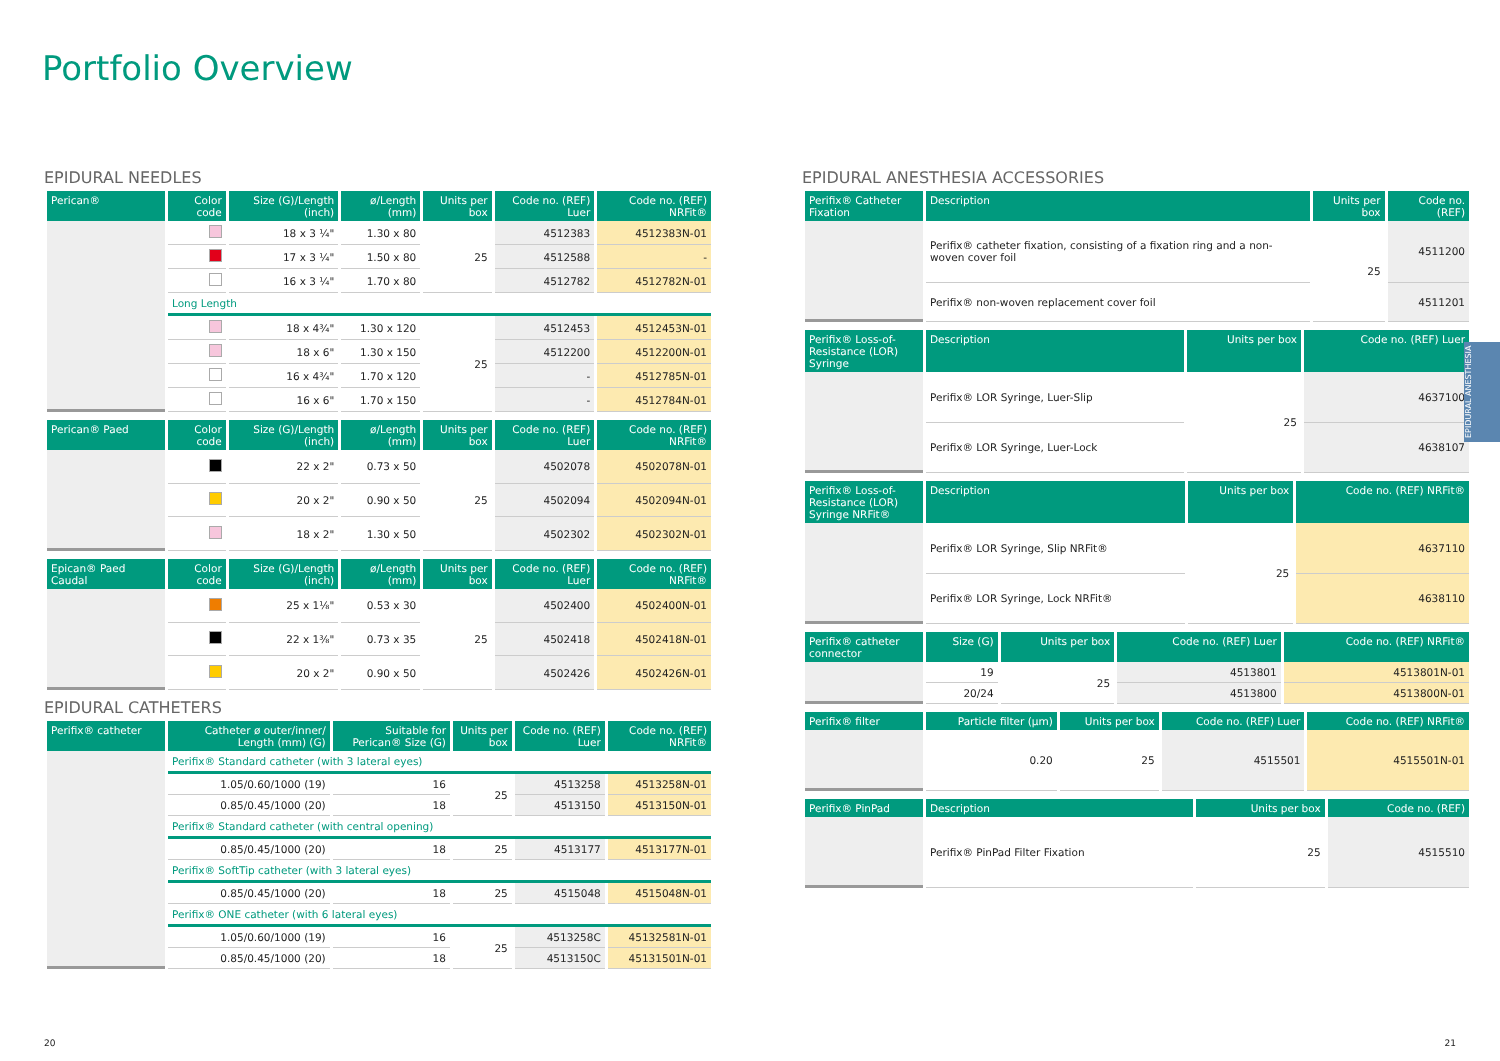Portfolio Overview
EPIDURAL NEEDLES
| Perican® | Color code | Size (G)/Length (inch) | ø/Length (mm) | Units per box | Code no. (REF) Luer | Code no. (REF) NRFit® |
| --- | --- | --- | --- | --- | --- | --- |
| | | 18 x 3 ¼" | 1.30 x 80 | 25 | 4512383 | 4512383N-01 |
| | | 17 x 3 ¼" | 1.50 x 80 | | 4512588 | - |
| | | 16 x 3 ¼" | 1.70 x 80 | | 4512782 | 4512782N-01 |
| | Long Length | | | | | |
| | | 18 x 4¾" | 1.30 x 120 | 25 | 4512453 | 4512453N-01 |
| | | 18 x 6" | 1.30 x 150 | | 4512200 | 4512200N-01 |
| | | 16 x 4¾" | 1.70 x 120 | | - | 4512785N-01 |
| | | 16 x 6" | 1.70 x 150 | | - | 4512784N-01 |
| Perican® Paed | Color code | Size (G)/Length (inch) | ø/Length (mm) | Units per box | Code no. (REF) Luer | Code no. (REF) NRFit® |
| --- | --- | --- | --- | --- | --- | --- |
| | | 22 x 2" | 0.73 x 50 | 25 | 4502078 | 4502078N-01 |
| | | 20 x 2" | 0.90 x 50 | | 4502094 | 4502094N-01 |
| | | 18 x 2" | 1.30 x 50 | | 4502302 | 4502302N-01 |
| Epican® Paed Caudal | Color code | Size (G)/Length (inch) | ø/Length (mm) | Units per box | Code no. (REF) Luer | Code no. (REF) NRFit® |
| --- | --- | --- | --- | --- | --- | --- |
| | | 25 x 1⅛" | 0.53 x 30 | 25 | 4502400 | 4502400N-01 |
| | | 22 x 1⅜" | 0.73 x 35 | | 4502418 | 4502418N-01 |
| | | 20 x 2" | 0.90 x 50 | | 4502426 | 4502426N-01 |
EPIDURAL CATHETERS
| Perifix® catheter | Catheter ø outer/inner/ Length (mm) (G) | Suitable for Perican® Size (G) | Units per box | Code no. (REF) Luer | Code no. (REF) NRFit® |
| --- | --- | --- | --- | --- | --- |
| | Perifix® Standard catheter (with 3 lateral eyes) | | | | |
| | 1.05/0.60/1000 (19) | 16 | 25 | 4513258 | 4513258N-01 |
| | 0.85/0.45/1000 (20) | 18 | | 4513150 | 4513150N-01 |
| | Perifix® Standard catheter (with central opening) | | | | |
| | 0.85/0.45/1000 (20) | 18 | 25 | 4513177 | 4513177N-01 |
| | Perifix® SoftTip catheter (with 3 lateral eyes) | | | | |
| | 0.85/0.45/1000 (20) | 18 | 25 | 4515048 | 4515048N-01 |
| | Perifix® ONE catheter (with 6 lateral eyes) | | | | |
| | 1.05/0.60/1000 (19) | 16 | 25 | 4513258C | 45132581N-01 |
| | 0.85/0.45/1000 (20) | 18 | | 4513150C | 45131501N-01 |
EPIDURAL ANESTHESIA ACCESSORIES
| Perifix® Catheter Fixation | Description | Units per box | Code no. (REF) |
| --- | --- | --- | --- |
| | Perifix® catheter fixation, consisting of a fixation ring and a non-woven cover foil | 25 | 4511200 |
| | Perifix® non-woven replacement cover foil | | 4511201 |
| Perifix® Loss-of-Resistance (LOR) Syringe | Description | Units per box | Code no. (REF) Luer |
| --- | --- | --- | --- |
| | Perifix® LOR Syringe, Luer-Slip | 25 | 4637100 |
| | Perifix® LOR Syringe, Luer-Lock | | 4638107 |
| Perifix® Loss-of-Resistance (LOR) Syringe NRFit® | Description | Units per box | Code no. (REF) NRFit® |
| --- | --- | --- | --- |
| | Perifix® LOR Syringe, Slip NRFit® | 25 | 4637110 |
| | Perifix® LOR Syringe, Lock NRFit® | | 4638110 |
| Perifix® catheter connector | Size (G) | Units per box | Code no. (REF) Luer | Code no. (REF) NRFit® |
| --- | --- | --- | --- | --- |
| | 19 | 25 | 4513801 | 4513801N-01 |
| | 20/24 | | 4513800 | 4513800N-01 |
| Perifix® filter | Particle filter (µm) | Units per box | Code no. (REF) Luer | Code no. (REF) NRFit® |
| --- | --- | --- | --- | --- |
| | 0.20 | 25 | 4515501 | 4515501N-01 |
| Perifix® PinPad | Description | Units per box | Code no. (REF) |
| --- | --- | --- | --- |
| | Perifix® PinPad Filter Fixation | 25 | 4515510 |
EPIDURAL ANESTHESIA
20 21